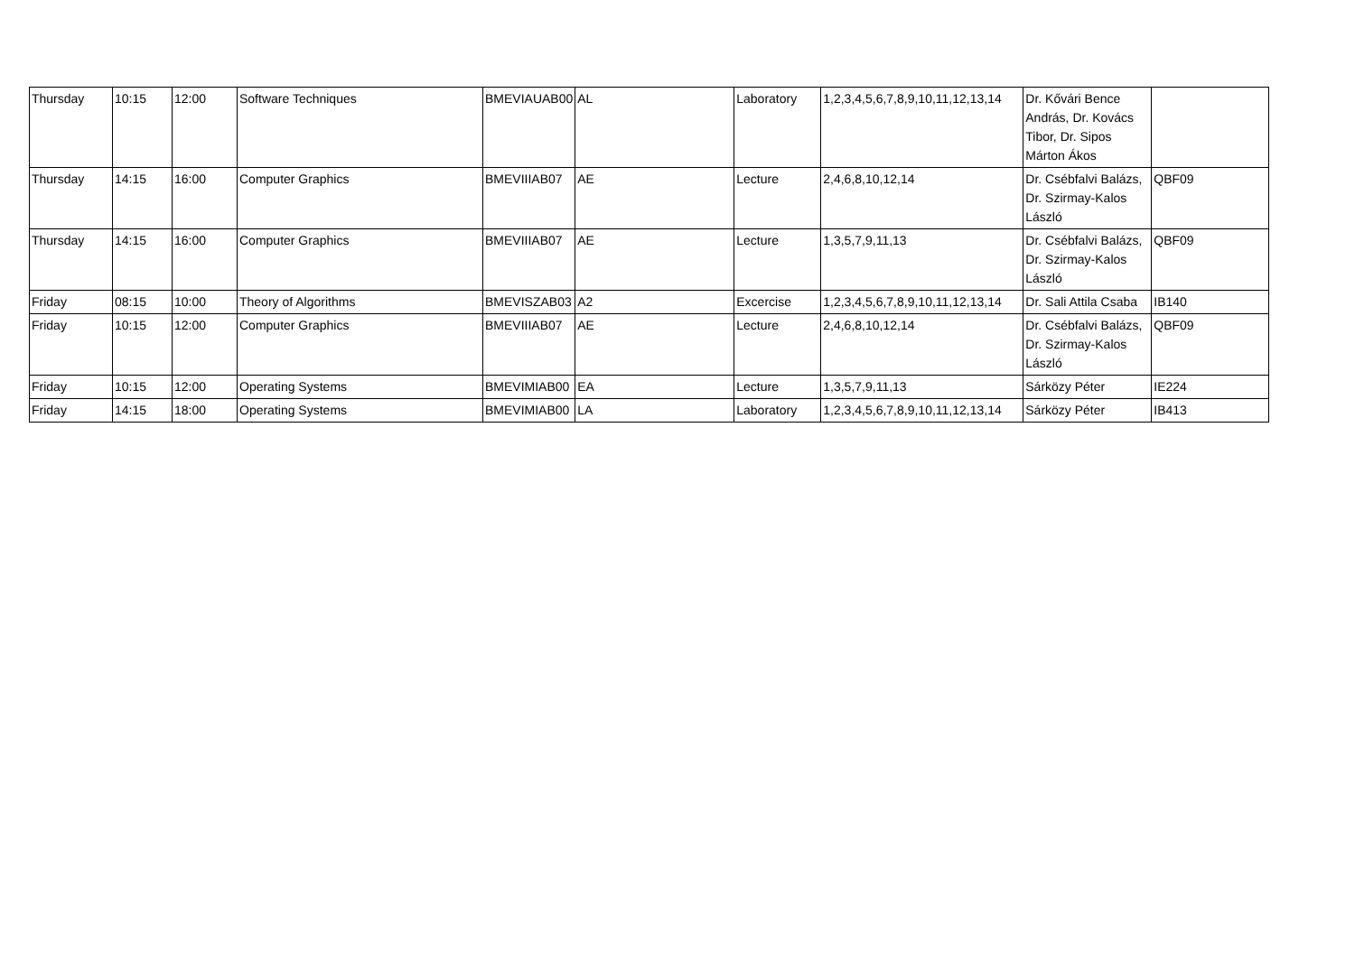| Thursday | 10:15 | 12:00 | Software Techniques | BMEVIAUAB00 | AL | Laboratory | 1,2,3,4,5,6,7,8,9,10,11,12,13,14 | Dr. Kővári Bence András, Dr. Kovács Tibor, Dr. Sipos Márton Ákos | |
| Thursday | 14:15 | 16:00 | Computer Graphics | BMEVIIIAB07 | AE | Lecture | 2,4,6,8,10,12,14 | Dr. Csébfalvi Balázs, Dr. Szirmay-Kalos László | QBF09 |
| Thursday | 14:15 | 16:00 | Computer Graphics | BMEVIIIAB07 | AE | Lecture | 1,3,5,7,9,11,13 | Dr. Csébfalvi Balázs, Dr. Szirmay-Kalos László | QBF09 |
| Friday | 08:15 | 10:00 | Theory of Algorithms | BMEVISZAB03 | A2 | Excercise | 1,2,3,4,5,6,7,8,9,10,11,12,13,14 | Dr. Sali Attila Csaba | IB140 |
| Friday | 10:15 | 12:00 | Computer Graphics | BMEVIIIAB07 | AE | Lecture | 2,4,6,8,10,12,14 | Dr. Csébfalvi Balázs, Dr. Szirmay-Kalos László | QBF09 |
| Friday | 10:15 | 12:00 | Operating Systems | BMEVIMIAB00 | EA | Lecture | 1,3,5,7,9,11,13 | Sárközy Péter | IE224 |
| Friday | 14:15 | 18:00 | Operating Systems | BMEVIMIAB00 | LA | Laboratory | 1,2,3,4,5,6,7,8,9,10,11,12,13,14 | Sárközy Péter | IB413 |